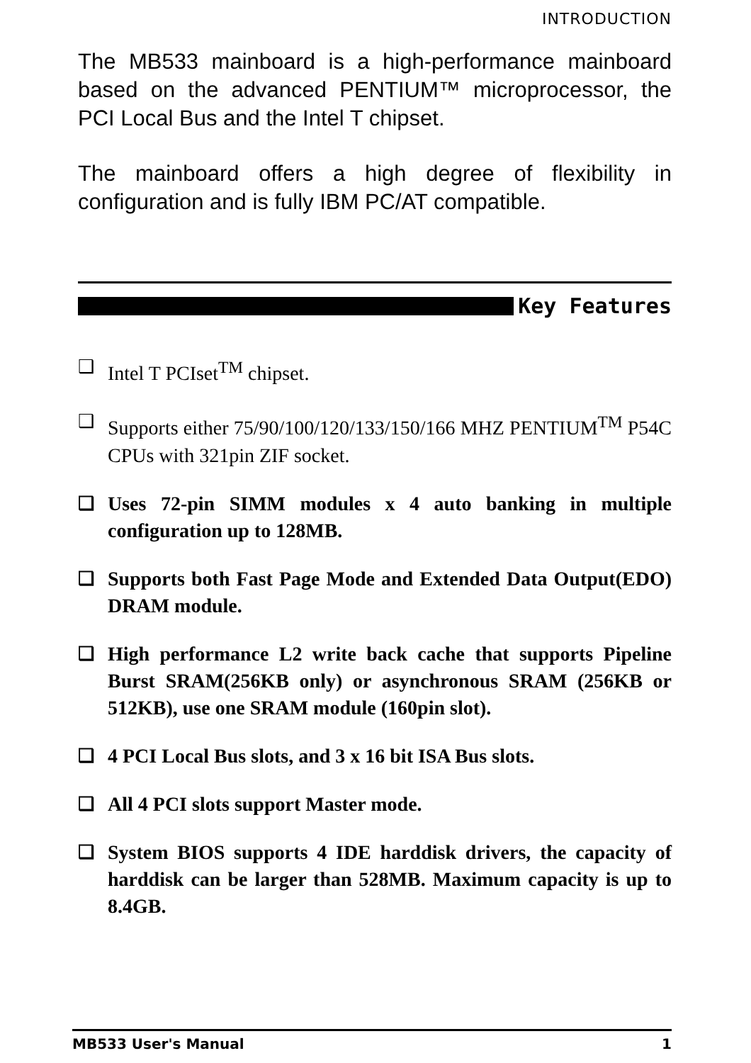INTRODUCTION
The MB533 mainboard is a high-performance mainboard based on the advanced PENTIUM™ microprocessor, the PCI Local Bus and the Intel T chipset.
The mainboard offers a high degree of flexibility in configuration and is fully IBM PC/AT compatible.
Key Features
❑ Intel T PCIset<sup>TM</sup> chipset.
❑ Supports either 75/90/100/120/133/150/166 MHZ PENTIUM<sup>TM</sup> P54C CPUs with 321pin ZIF socket.
❑ Uses 72-pin SIMM modules x 4 auto banking in multiple configuration up to 128MB.
❑ Supports both Fast Page Mode and Extended Data Output(EDO) DRAM module.
❑ High performance L2 write back cache that supports Pipeline Burst SRAM(256KB only) or asynchronous SRAM (256KB or 512KB), use one SRAM module (160pin slot).
❑ 4 PCI Local Bus slots, and 3 x 16 bit ISA Bus slots.
❑ All 4 PCI slots support Master mode.
❑ System BIOS supports 4 IDE harddisk drivers, the capacity of harddisk can be larger than 528MB. Maximum capacity is up to 8.4GB.
MB533 User's Manual 1